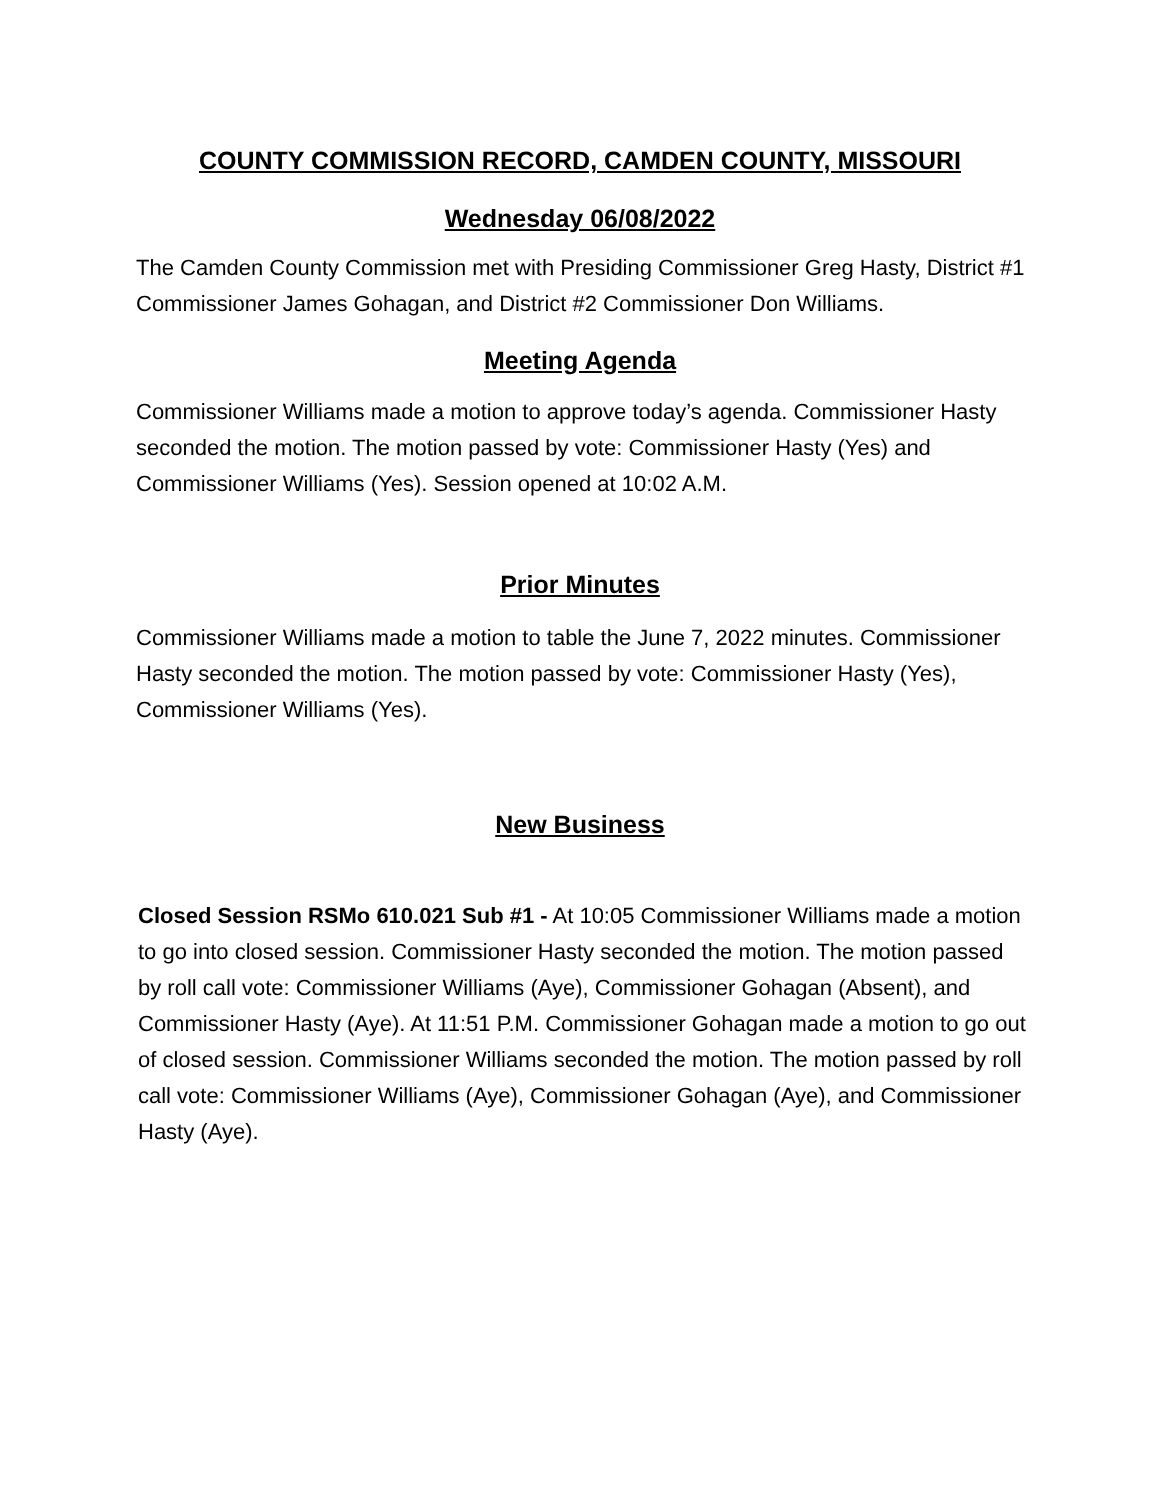COUNTY COMMISSION RECORD, CAMDEN COUNTY, MISSOURI
Wednesday 06/08/2022
The Camden County Commission met with Presiding Commissioner Greg Hasty, District #1 Commissioner James Gohagan, and District #2 Commissioner Don Williams.
Meeting Agenda
Commissioner Williams made a motion to approve today’s agenda. Commissioner Hasty seconded the motion. The motion passed by vote: Commissioner Hasty (Yes) and Commissioner Williams (Yes). Session opened at 10:02 A.M.
Prior Minutes
Commissioner Williams made a motion to table the June 7, 2022 minutes. Commissioner Hasty seconded the motion. The motion passed by vote: Commissioner Hasty (Yes), Commissioner Williams (Yes).
New Business
Closed Session RSMo 610.021 Sub #1 - At 10:05 Commissioner Williams made a motion to go into closed session. Commissioner Hasty seconded the motion. The motion passed by roll call vote: Commissioner Williams (Aye), Commissioner Gohagan (Absent), and Commissioner Hasty (Aye). At 11:51 P.M. Commissioner Gohagan made a motion to go out of closed session. Commissioner Williams seconded the motion. The motion passed by roll call vote: Commissioner Williams (Aye), Commissioner Gohagan (Aye), and Commissioner Hasty (Aye).